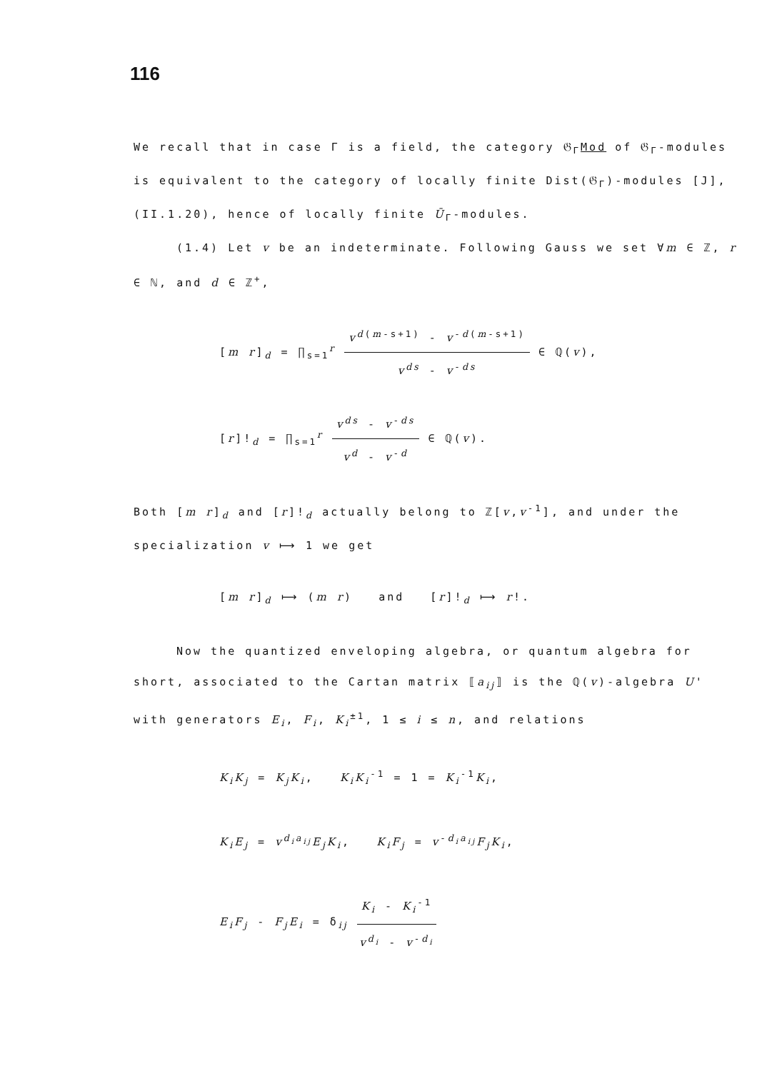116
We recall that in case Γ is a field, the category 𝔊<sub>Γ</sub>Mod of 𝔊<sub>Γ</sub>-modules is equivalent to the category of locally finite Dist(𝔊<sub>Γ</sub>)-modules [J], (II.1.20), hence of locally finite Ū<sub>Γ</sub>-modules.
(1.4) Let v be an indeterminate. Following Gauss we set ∀m ∈ ℤ, r ∈ ℕ, and d ∈ ℤ<sup>+</sup>,
[m r]<sub>d</sub> = ∏<sub>s=1</sub><sup>r</sup> v<sup>d(m-s+1)</sup> - v<sup>-d(m-s+1)</sup> v<sup>ds</sup> - v<sup>-ds</sup> ∈ ℚ(v),
[r]!<sub>d</sub> = ∏<sub>s=1</sub><sup>r</sup> v<sup>ds</sup> - v<sup>-ds</sup> v<sup>d</sup> - v<sup>-d</sup> ∈ ℚ(v).
Both [m r]<sub>d</sub> and [r]!<sub>d</sub> actually belong to ℤ[v,v<sup>-1</sup>], and under the specialization v ⟼ 1 we get
[m r]<sub>d</sub> ⟼ (m r) and [r]!<sub>d</sub> ⟼ r!.
Now the quantized enveloping algebra, or quantum algebra for short, associated to the Cartan matrix ⟦a<sub>ij</sub>⟧ is the ℚ(v)-algebra U' with generators E<sub>i</sub>, F<sub>i</sub>, K<sub>i</sub><sup>±1</sup>, 1 ≤ i ≤ n, and relations
K<sub>i</sub>K<sub>j</sub> = K<sub>j</sub>K<sub>i</sub>, K<sub>i</sub>K<sub>i</sub><sup>-1</sup> = 1 = K<sub>i</sub><sup>-1</sup>K<sub>i</sub>,
K<sub>i</sub>E<sub>j</sub> = v<sup>d<sub>i</sub>a<sub>ij</sub></sup>E<sub>j</sub>K<sub>i</sub>, K<sub>i</sub>F<sub>j</sub> = v<sup>-d<sub>i</sub>a<sub>ij</sub></sup>F<sub>j</sub>K<sub>i</sub>,
E<sub>i</sub>F<sub>j</sub> - F<sub>j</sub>E<sub>i</sub> = δ<sub>ij</sub> K<sub>i</sub> - K<sub>i</sub><sup>-1</sup> v<sup>d<sub>i</sub></sup> - v<sup>-d<sub>i</sub></sup>